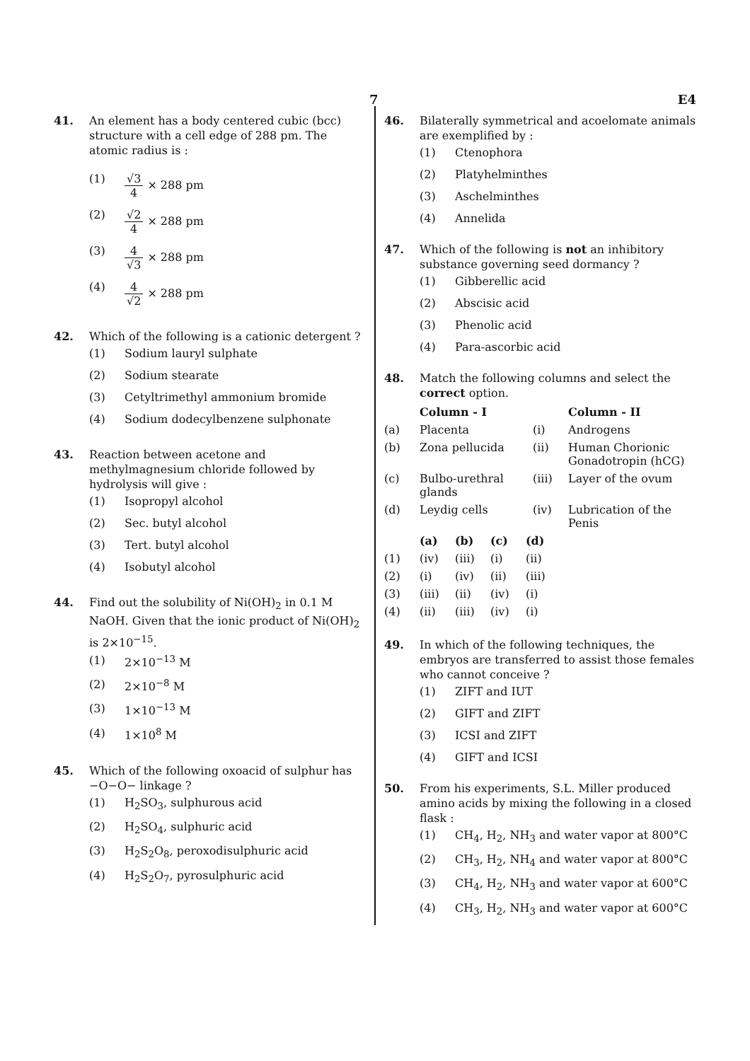7 E4
41. An element has a body centered cubic (bcc) structure with a cell edge of 288 pm. The atomic radius is :
(1) √3 4 × 288 pm
(2) √2 4 × 288 pm
(3) 4 √3 × 288 pm
(4) 4 √2 × 288 pm
42. Which of the following is a cationic detergent ?
(1) Sodium lauryl sulphate
(2) Sodium stearate
(3) Cetyltrimethyl ammonium bromide
(4) Sodium dodecylbenzene sulphonate
43. Reaction between acetone and methylmagnesium chloride followed by hydrolysis will give :
(1) Isopropyl alcohol
(2) Sec. butyl alcohol
(3) Tert. butyl alcohol
(4) Isobutyl alcohol
44. Find out the solubility of Ni(OH)<sub>2</sub> in 0.1 M NaOH. Given that the ionic product of Ni(OH)<sub>2</sub> is 2×10<sup>−15</sup>.
(1) 2×10<sup>−13</sup> M
(2) 2×10<sup>−8</sup> M
(3) 1×10<sup>−13</sup> M
(4) 1×10<sup>8</sup> M
45. Which of the following oxoacid of sulphur has −O−O− linkage ?
(1) H<sub>2</sub>SO<sub>3</sub>, sulphurous acid
(2) H<sub>2</sub>SO<sub>4</sub>, sulphuric acid
(3) H<sub>2</sub>S<sub>2</sub>O<sub>8</sub>, peroxodisulphuric acid
(4) H<sub>2</sub>S<sub>2</sub>O<sub>7</sub>, pyrosulphuric acid
46. Bilaterally symmetrical and acoelomate animals are exemplified by :
(1) Ctenophora
(2) Platyhelminthes
(3) Aschelminthes
(4) Annelida
47. Which of the following is not an inhibitory substance governing seed dormancy ?
(1) Gibberellic acid
(2) Abscisic acid
(3) Phenolic acid
(4) Para-ascorbic acid
48. Match the following columns and select the correct option.
| | Column - I | | Column - II |
| --- | --- | --- | --- |
| (a) | Placenta | (i) | Androgens |
| (b) | Zona pellucida | (ii) | Human Chorionic Gonadotropin (hCG) |
| (c) | Bulbo-urethral glands | (iii) | Layer of the ovum |
| (d) | Leydig cells | (iv) | Lubrication of the Penis |
| | (a) | (b) | (c) | (d) |
| --- | --- | --- | --- | --- |
| (1) | (iv) | (iii) | (i) | (ii) |
| (2) | (i) | (iv) | (ii) | (iii) |
| (3) | (iii) | (ii) | (iv) | (i) |
| (4) | (ii) | (iii) | (iv) | (i) |
49. In which of the following techniques, the embryos are transferred to assist those females who cannot conceive ?
(1) ZIFT and IUT
(2) GIFT and ZIFT
(3) ICSI and ZIFT
(4) GIFT and ICSI
50. From his experiments, S.L. Miller produced amino acids by mixing the following in a closed flask :
(1) CH<sub>4</sub>, H<sub>2</sub>, NH<sub>3</sub> and water vapor at 800°C
(2) CH<sub>3</sub>, H<sub>2</sub>, NH<sub>4</sub> and water vapor at 800°C
(3) CH<sub>4</sub>, H<sub>2</sub>, NH<sub>3</sub> and water vapor at 600°C
(4) CH<sub>3</sub>, H<sub>2</sub>, NH<sub>3</sub> and water vapor at 600°C